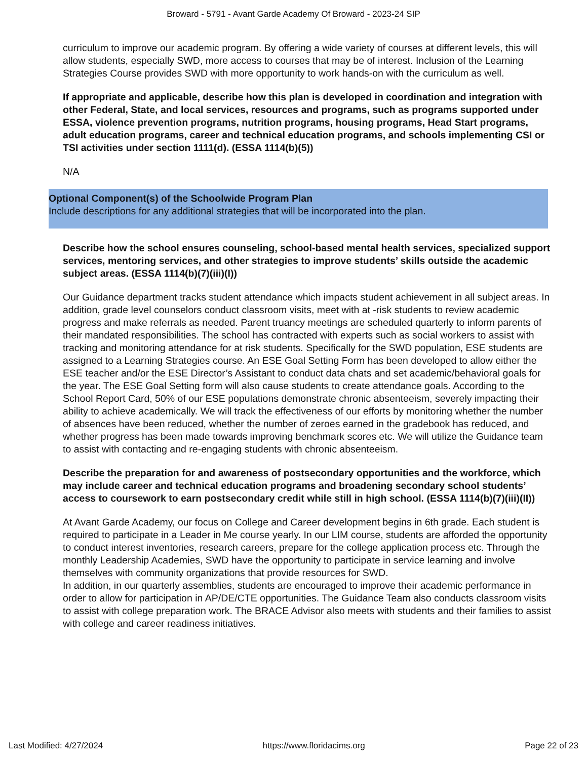Broward - 5791 - Avant Garde Academy Of Broward - 2023-24 SIP
curriculum to improve our academic program. By offering a wide variety of courses at different levels, this will allow students, especially SWD, more access to courses that may be of interest. Inclusion of the Learning Strategies Course provides SWD with more opportunity to work hands-on with the curriculum as well.
If appropriate and applicable, describe how this plan is developed in coordination and integration with other Federal, State, and local services, resources and programs, such as programs supported under ESSA, violence prevention programs, nutrition programs, housing programs, Head Start programs, adult education programs, career and technical education programs, and schools implementing CSI or TSI activities under section 1111(d). (ESSA 1114(b)(5))
N/A
Optional Component(s) of the Schoolwide Program Plan
Include descriptions for any additional strategies that will be incorporated into the plan.
Describe how the school ensures counseling, school-based mental health services, specialized support services, mentoring services, and other strategies to improve students’ skills outside the academic subject areas. (ESSA 1114(b)(7)(iii)(I))
Our Guidance department tracks student attendance which impacts student achievement in all subject areas. In addition, grade level counselors conduct classroom visits, meet with at -risk students to review academic progress and make referrals as needed. Parent truancy meetings are scheduled quarterly to inform parents of their mandated responsibilities. The school has contracted with experts such as social workers to assist with tracking and monitoring attendance for at risk students. Specifically for the SWD population, ESE students are assigned to a Learning Strategies course. An ESE Goal Setting Form has been developed to allow either the ESE teacher and/or the ESE Director’s Assistant to conduct data chats and set academic/behavioral goals for the year. The ESE Goal Setting form will also cause students to create attendance goals. According to the School Report Card, 50% of our ESE populations demonstrate chronic absenteeism, severely impacting their ability to achieve academically. We will track the effectiveness of our efforts by monitoring whether the number of absences have been reduced, whether the number of zeroes earned in the gradebook has reduced, and whether progress has been made towards improving benchmark scores etc. We will utilize the Guidance team to assist with contacting and re-engaging students with chronic absenteeism.
Describe the preparation for and awareness of postsecondary opportunities and the workforce, which may include career and technical education programs and broadening secondary school students’ access to coursework to earn postsecondary credit while still in high school. (ESSA 1114(b)(7)(iii)(II))
At Avant Garde Academy, our focus on College and Career development begins in 6th grade. Each student is required to participate in a Leader in Me course yearly. In our LIM course, students are afforded the opportunity to conduct interest inventories, research careers, prepare for the college application process etc. Through the monthly Leadership Academies, SWD have the opportunity to participate in service learning and involve themselves with community organizations that provide resources for SWD.
In addition, in our quarterly assemblies, students are encouraged to improve their academic performance in order to allow for participation in AP/DE/CTE opportunities. The Guidance Team also conducts classroom visits to assist with college preparation work. The BRACE Advisor also meets with students and their families to assist with college and career readiness initiatives.
Last Modified: 4/27/2024 https://www.floridacims.org Page 22 of 23